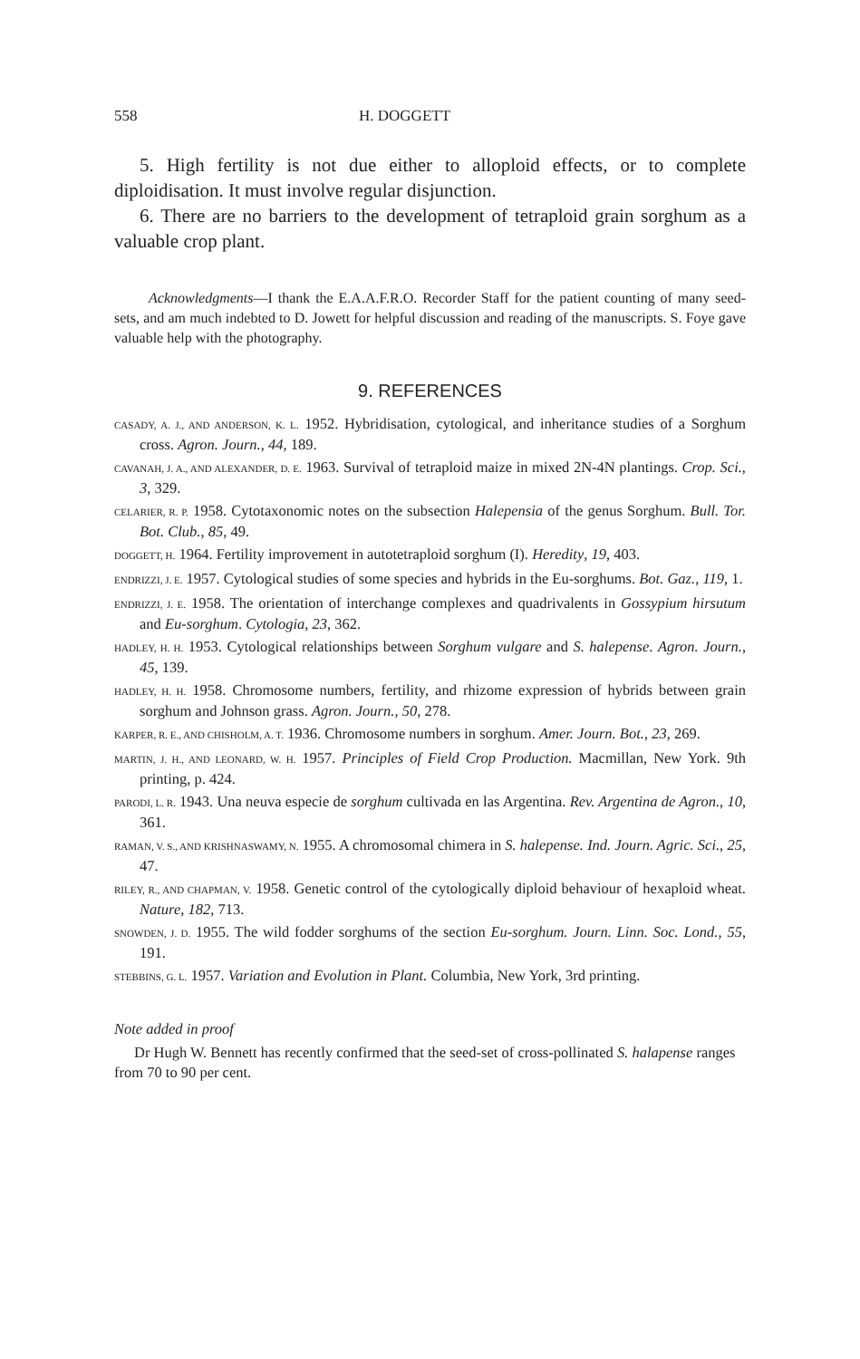558 H. DOGGETT
5. High fertility is not due either to alloploid effects, or to complete diploidisation. It must involve regular disjunction.
6. There are no barriers to the development of tetraploid grain sorghum as a valuable crop plant.
Acknowledgments—I thank the E.A.A.F.R.O. Recorder Staff for the patient counting of many seed-sets, and am much indebted to D. Jowett for helpful discussion and reading of the manuscripts. S. Foye gave valuable help with the photography.
9. REFERENCES
CASADY, A. J., AND ANDERSON, K. L. 1952. Hybridisation, cytological, and inheritance studies of a Sorghum cross. Agron. Journ., 44, 189.
CAVANAH, J. A., AND ALEXANDER, D. E. 1963. Survival of tetraploid maize in mixed 2N-4N plantings. Crop. Sci., 3, 329.
CELARIER, R. P. 1958. Cytotaxonomic notes on the subsection Halepensia of the genus Sorghum. Bull. Tor. Bot. Club., 85, 49.
DOGGETT, H. 1964. Fertility improvement in autotetraploid sorghum (I). Heredity, 19, 403.
ENDRIZZI, J. E. 1957. Cytological studies of some species and hybrids in the Eu-sorghums. Bot. Gaz., 119, 1.
ENDRIZZI, J. E. 1958. The orientation of interchange complexes and quadrivalents in Gossypium hirsutum and Eu-sorghum. Cytologia, 23, 362.
HADLEY, H. H. 1953. Cytological relationships between Sorghum vulgare and S. halepense. Agron. Journ., 45, 139.
HADLEY, H. H. 1958. Chromosome numbers, fertility, and rhizome expression of hybrids between grain sorghum and Johnson grass. Agron. Journ., 50, 278.
KARPER, R. E., AND CHISHOLM, A. T. 1936. Chromosome numbers in sorghum. Amer. Journ. Bot., 23, 269.
MARTIN, J. H., AND LEONARD, W. H. 1957. Principles of Field Crop Production. Macmillan, New York. 9th printing, p. 424.
PARODI, L. R. 1943. Una neuva especie de sorghum cultivada en las Argentina. Rev. Argentina de Agron., 10, 361.
RAMAN, V. S., AND KRISHNASWAMY, N. 1955. A chromosomal chimera in S. halepense. Ind. Journ. Agric. Sci., 25, 47.
RILEY, R., AND CHAPMAN, V. 1958. Genetic control of the cytologically diploid behaviour of hexaploid wheat. Nature, 182, 713.
SNOWDEN, J. D. 1955. The wild fodder sorghums of the section Eu-sorghum. Journ. Linn. Soc. Lond., 55, 191.
STEBBINS, G. L. 1957. Variation and Evolution in Plant. Columbia, New York, 3rd printing.
Note added in proof
Dr Hugh W. Bennett has recently confirmed that the seed-set of cross-pollinated S. halapense ranges from 70 to 90 per cent.